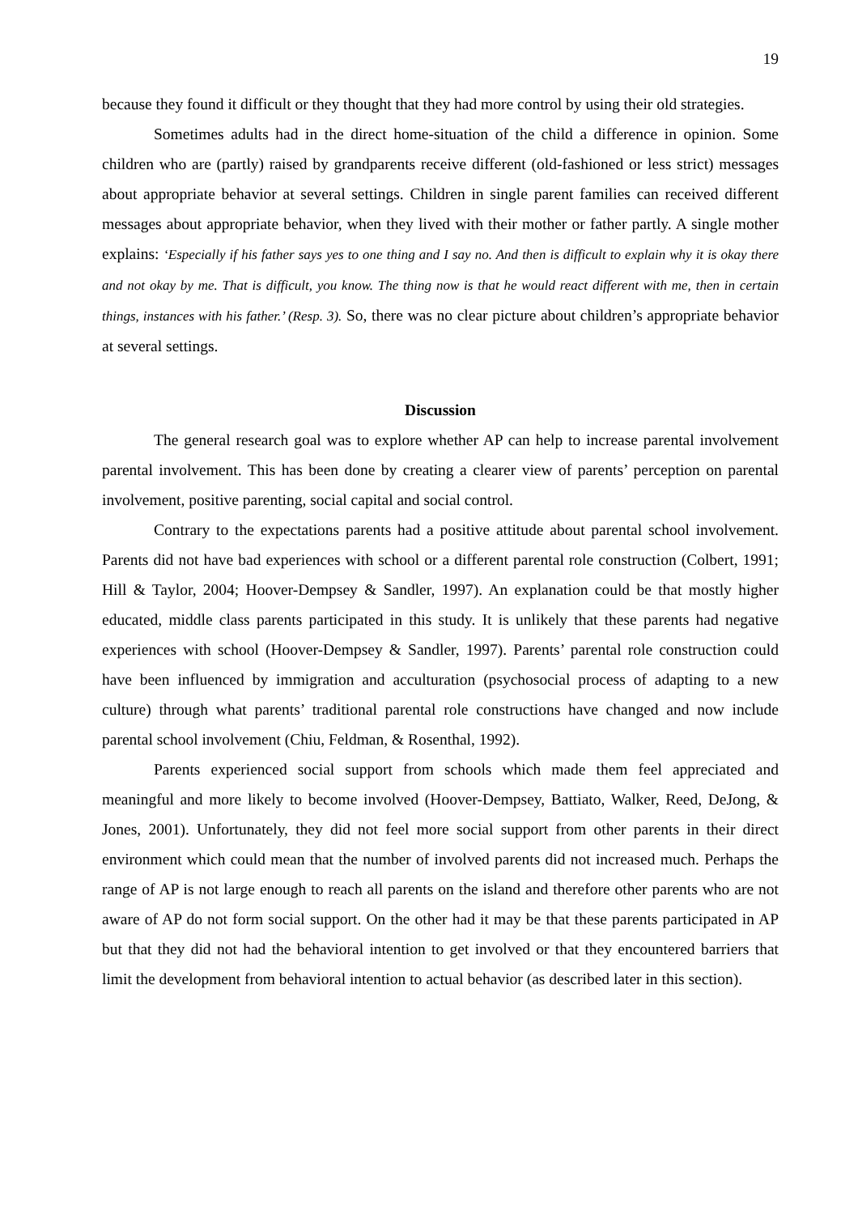19
because they found it difficult or they thought that they had more control by using their old strategies.
Sometimes adults had in the direct home-situation of the child a difference in opinion. Some children who are (partly) raised by grandparents receive different (old-fashioned or less strict) messages about appropriate behavior at several settings. Children in single parent families can received different messages about appropriate behavior, when they lived with their mother or father partly. A single mother explains: ‘Especially if his father says yes to one thing and I say no. And then is difficult to explain why it is okay there and not okay by me. That is difficult, you know. The thing now is that he would react different with me, then in certain things, instances with his father.’ (Resp. 3). So, there was no clear picture about children’s appropriate behavior at several settings.
Discussion
The general research goal was to explore whether AP can help to increase parental involvement parental involvement. This has been done by creating a clearer view of parents’ perception on parental involvement, positive parenting, social capital and social control.
Contrary to the expectations parents had a positive attitude about parental school involvement. Parents did not have bad experiences with school or a different parental role construction (Colbert, 1991; Hill & Taylor, 2004; Hoover-Dempsey & Sandler, 1997). An explanation could be that mostly higher educated, middle class parents participated in this study. It is unlikely that these parents had negative experiences with school (Hoover-Dempsey & Sandler, 1997). Parents’ parental role construction could have been influenced by immigration and acculturation (psychosocial process of adapting to a new culture) through what parents’ traditional parental role constructions have changed and now include parental school involvement (Chiu, Feldman, & Rosenthal, 1992).
Parents experienced social support from schools which made them feel appreciated and meaningful and more likely to become involved (Hoover-Dempsey, Battiato, Walker, Reed, DeJong, & Jones, 2001). Unfortunately, they did not feel more social support from other parents in their direct environment which could mean that the number of involved parents did not increased much. Perhaps the range of AP is not large enough to reach all parents on the island and therefore other parents who are not aware of AP do not form social support. On the other had it may be that these parents participated in AP but that they did not had the behavioral intention to get involved or that they encountered barriers that limit the development from behavioral intention to actual behavior (as described later in this section).